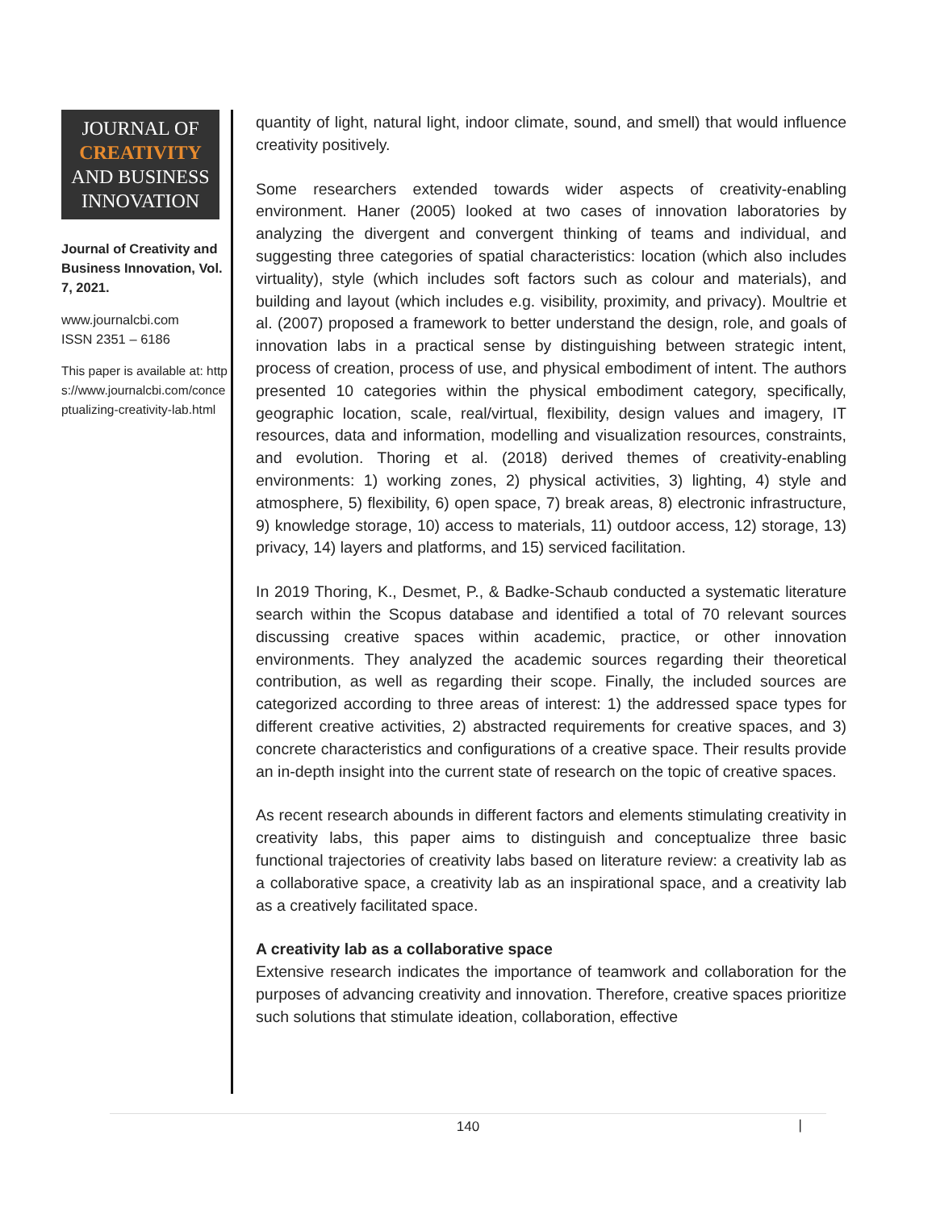JOURNAL OF
CREATIVITY
AND BUSINESS
INNOVATION
Journal of Creativity and Business Innovation, Vol. 7, 2021.
www.journalcbi.com
ISSN 2351 – 6186
This paper is available at: https://www.journalcbi.com/conceptualizing-creativity-lab.html
quantity of light, natural light, indoor climate, sound, and smell) that would influence creativity positively.
Some researchers extended towards wider aspects of creativity-enabling environment. Haner (2005) looked at two cases of innovation laboratories by analyzing the divergent and convergent thinking of teams and individual, and suggesting three categories of spatial characteristics: location (which also includes virtuality), style (which includes soft factors such as colour and materials), and building and layout (which includes e.g. visibility, proximity, and privacy). Moultrie et al. (2007) proposed a framework to better understand the design, role, and goals of innovation labs in a practical sense by distinguishing between strategic intent, process of creation, process of use, and physical embodiment of intent. The authors presented 10 categories within the physical embodiment category, specifically, geographic location, scale, real/virtual, flexibility, design values and imagery, IT resources, data and information, modelling and visualization resources, constraints, and evolution. Thoring et al. (2018) derived themes of creativity-enabling environments: 1) working zones, 2) physical activities, 3) lighting, 4) style and atmosphere, 5) flexibility, 6) open space, 7) break areas, 8) electronic infrastructure, 9) knowledge storage, 10) access to materials, 11) outdoor access, 12) storage, 13) privacy, 14) layers and platforms, and 15) serviced facilitation.
In 2019 Thoring, K., Desmet, P., & Badke-Schaub conducted a systematic literature search within the Scopus database and identified a total of 70 relevant sources discussing creative spaces within academic, practice, or other innovation environments. They analyzed the academic sources regarding their theoretical contribution, as well as regarding their scope. Finally, the included sources are categorized according to three areas of interest: 1) the addressed space types for different creative activities, 2) abstracted requirements for creative spaces, and 3) concrete characteristics and configurations of a creative space. Their results provide an in-depth insight into the current state of research on the topic of creative spaces.
As recent research abounds in different factors and elements stimulating creativity in creativity labs, this paper aims to distinguish and conceptualize three basic functional trajectories of creativity labs based on literature review: a creativity lab as a collaborative space, a creativity lab as an inspirational space, and a creativity lab as a creatively facilitated space.
A creativity lab as a collaborative space
Extensive research indicates the importance of teamwork and collaboration for the purposes of advancing creativity and innovation. Therefore, creative spaces prioritize such solutions that stimulate ideation, collaboration, effective
140 |